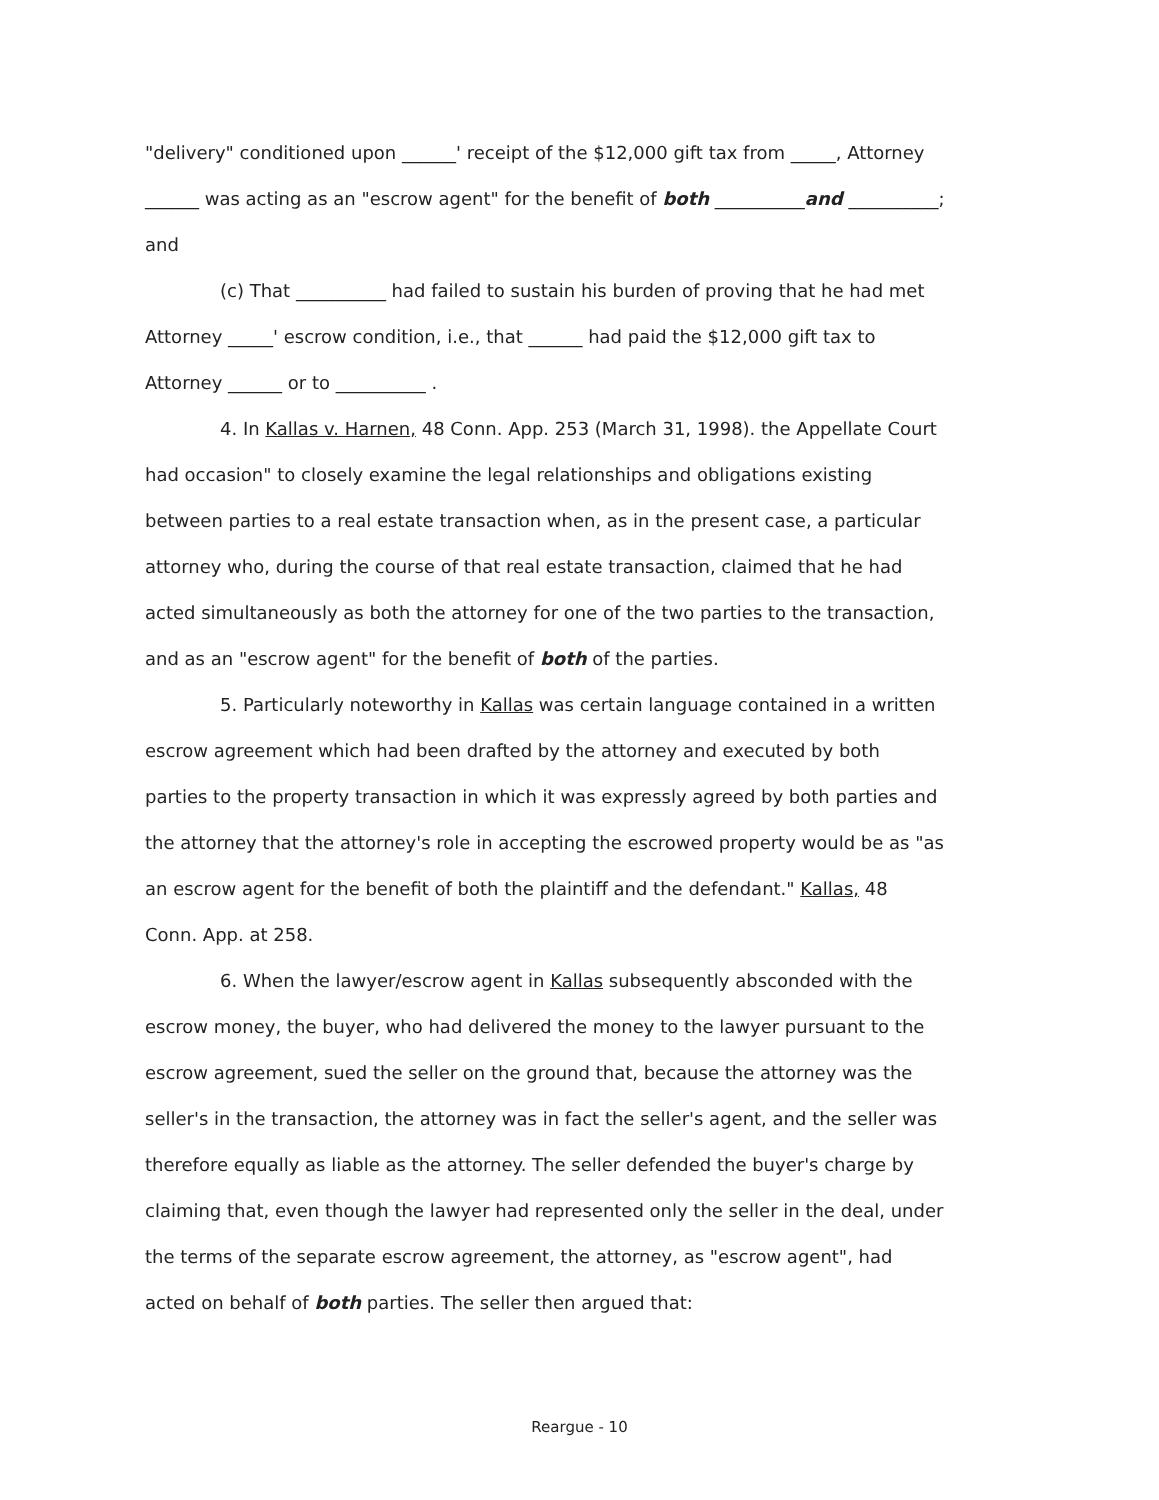"delivery" conditioned upon ______' receipt of the $12,000 gift tax from _____, Attorney ______ was acting as an "escrow agent" for the benefit of both __________and __________; and
(c) That __________ had failed to sustain his burden of proving that he had met Attorney _____' escrow condition, i.e., that ______ had paid the $12,000 gift tax to Attorney ______ or to __________ .
4. In Kallas v. Harnen, 48 Conn. App. 253 (March 31, 1998). the Appellate Court had occasion" to closely examine the legal relationships and obligations existing between parties to a real estate transaction when, as in the present case, a particular attorney who, during the course of that real estate transaction, claimed that he had acted simultaneously as both the attorney for one of the two parties to the transaction, and as an "escrow agent" for the benefit of both of the parties.
5. Particularly noteworthy in Kallas was certain language contained in a written escrow agreement which had been drafted by the attorney and executed by both parties to the property transaction in which it was expressly agreed by both parties and the attorney that the attorney's role in accepting the escrowed property would be as "as an escrow agent for the benefit of both the plaintiff and the defendant." Kallas, 48 Conn. App. at 258.
6. When the lawyer/escrow agent in Kallas subsequently absconded with the escrow money, the buyer, who had delivered the money to the lawyer pursuant to the escrow agreement, sued the seller on the ground that, because the attorney was the seller's in the transaction, the attorney was in fact the seller's agent, and the seller was therefore equally as liable as the attorney. The seller defended the buyer's charge by claiming that, even though the lawyer had represented only the seller in the deal, under the terms of the separate escrow agreement, the attorney, as "escrow agent", had acted on behalf of both parties. The seller then argued that:
Reargue - 10